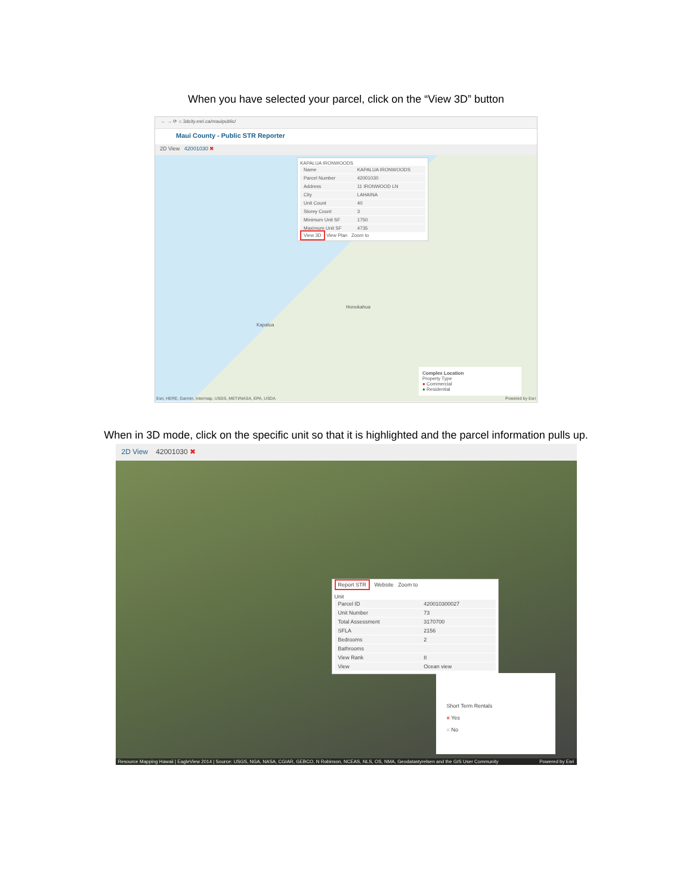When you have selected your parcel, click on the “View 3D” button
← → ⟳ ⌂ 3dcity.esri.ca/mauipublic/
Maui County - Public STR Reporter
2D View 42001030 ✖
KAPALUA IRONWOODS
| Name | KAPALUA IRONWOODS |
| Parcel Number | 42001030 |
| Address | 11 IRONWOOD LN |
| City | LAHAINA |
| Unit Count | 40 |
| Storey Count | 3 |
| Minimum Unit SF | 1750 |
| Maximum Unit SF | 4735 |
View 3D View Plan Zoom to
Honokahua
Kapalua
Complex Location
Property Type
● Commercial
● Residential
Esri, HERE, Garmin, Intermap, USGS, METI/NASA, EPA, USDA
Powered by Esri
When in 3D mode, click on the specific unit so that it is highlighted and the parcel information pulls up.
2D View 42001030 ✖
Report STR Website Zoom to
Unit
| Parcel ID | 420010300027 |
| Unit Number | 73 |
| Total Assessment | 3170700 |
| SFLA | 2156 |
| Bedrooms | 2 |
| Bathrooms | |
| View Rank | 8 |
| View | Ocean view |
Short Term Rentals
■ Yes
■ No
Resource Mapping Hawaii | EagleView 2014 | Source: USGS, NGA, NASA, CGIAR, GEBCO, N Robinson, NCEAS, NLS, OS, NMA, Geodatastyrelsen and the GIS User Community Powered by Esri